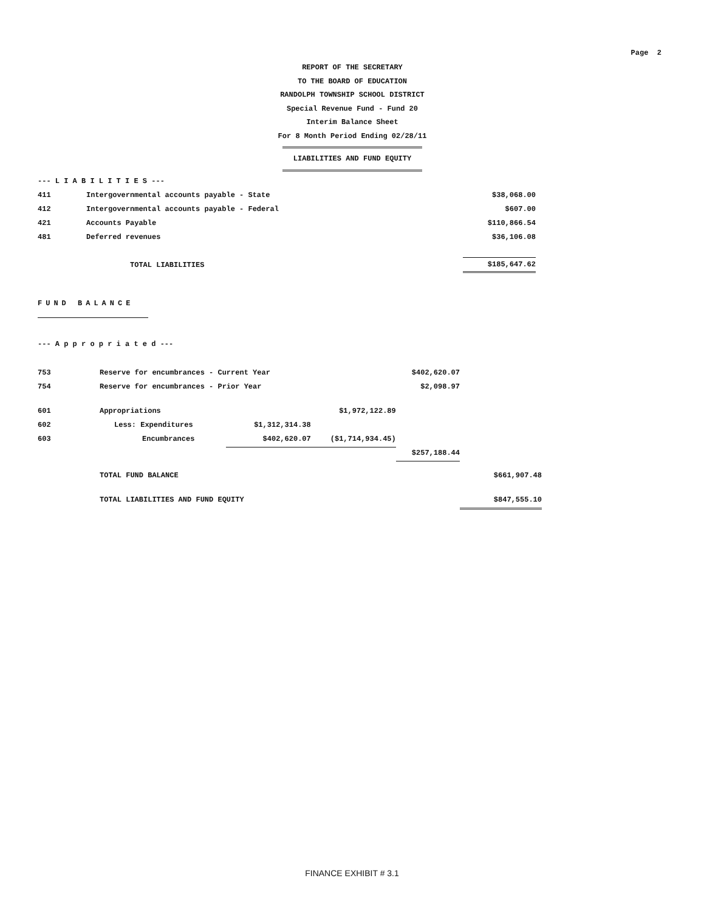Page 2
REPORT OF THE SECRETARY
TO THE BOARD OF EDUCATION
RANDOLPH TOWNSHIP SCHOOL DISTRICT
Special Revenue Fund - Fund 20
Interim Balance Sheet
For 8 Month Period Ending 02/28/11
LIABILITIES AND FUND EQUITY
| --- L I A B I L I T I E S --- | | |
| 411 | Intergovernmental accounts payable - State | $38,068.00 |
| 412 | Intergovernmental accounts payable - Federal | $607.00 |
| 421 | Accounts Payable | $110,866.54 |
| 481 | Deferred revenues | $36,106.08 |
| | TOTAL LIABILITIES | $185,647.62 |
FUND BALANCE
--- A p p r o p r i a t e d ---
| 753 | Reserve for encumbrances - Current Year | | | $402,620.07 | |
| 754 | Reserve for encumbrances - Prior Year | | | $2,098.97 | |
| 601 | Appropriations | | $1,972,122.89 | | |
| 602 | Less: Expenditures | $1,312,314.38 | | | |
| 603 | Encumbrances | $402,620.07 | ($1,714,934.45) | | |
| | | | | $257,188.44 | |
| | TOTAL FUND BALANCE | | | | $661,907.48 |
| | TOTAL LIABILITIES AND FUND EQUITY | | | | $847,555.10 |
FINANCE EXHIBIT # 3.1